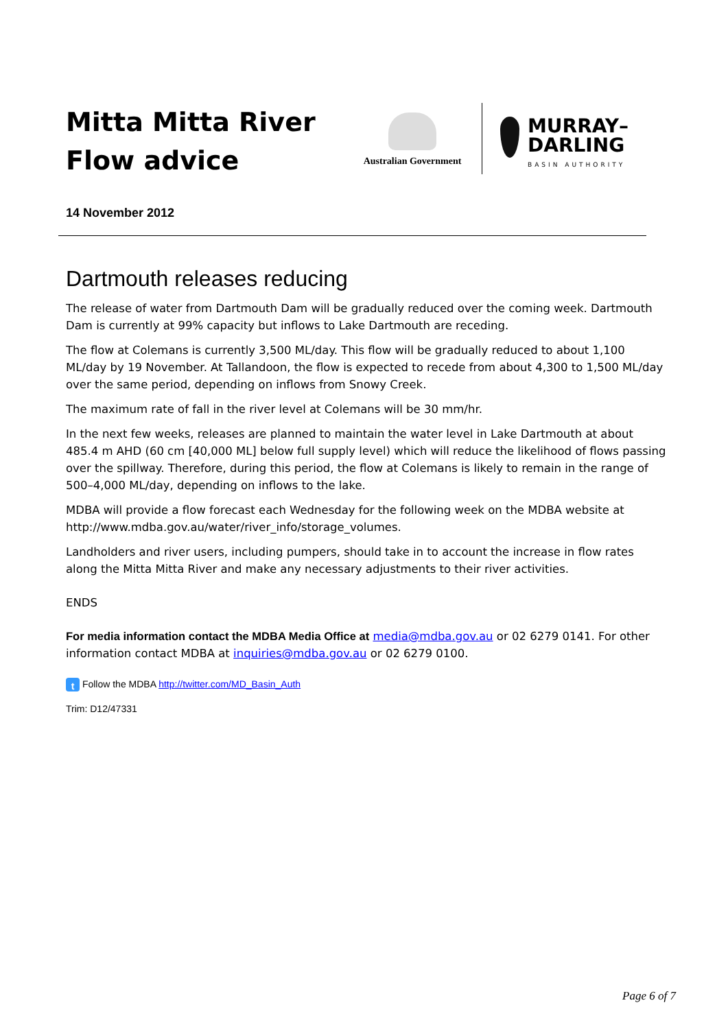Mitta Mitta River Flow advice
Australian Government
MURRAY–
DARLING
BASIN AUTHORITY
14 November 2012
Dartmouth releases reducing
The release of water from Dartmouth Dam will be gradually reduced over the coming week. Dartmouth Dam is currently at 99% capacity but inflows to Lake Dartmouth are receding.
The flow at Colemans is currently 3,500 ML/day. This flow will be gradually reduced to about 1,100 ML/day by 19 November. At Tallandoon, the flow is expected to recede from about 4,300 to 1,500 ML/day over the same period, depending on inflows from Snowy Creek.
The maximum rate of fall in the river level at Colemans will be 30 mm/hr.
In the next few weeks, releases are planned to maintain the water level in Lake Dartmouth at about 485.4 m AHD (60 cm [40,000 ML] below full supply level) which will reduce the likelihood of flows passing over the spillway. Therefore, during this period, the flow at Colemans is likely to remain in the range of 500–4,000 ML/day, depending on inflows to the lake.
MDBA will provide a flow forecast each Wednesday for the following week on the MDBA website at http://www.mdba.gov.au/water/river_info/storage_volumes.
Landholders and river users, including pumpers, should take in to account the increase in flow rates along the Mitta Mitta River and make any necessary adjustments to their river activities.
ENDS
For media information contact the MDBA Media Office at media@mdba.gov.au or 02 6279 0141. For other information contact MDBA at inquiries@mdba.gov.au or 02 6279 0100.
t Follow the MDBA http://twitter.com/MD_Basin_Auth
Trim: D12/47331
Page 6 of 7